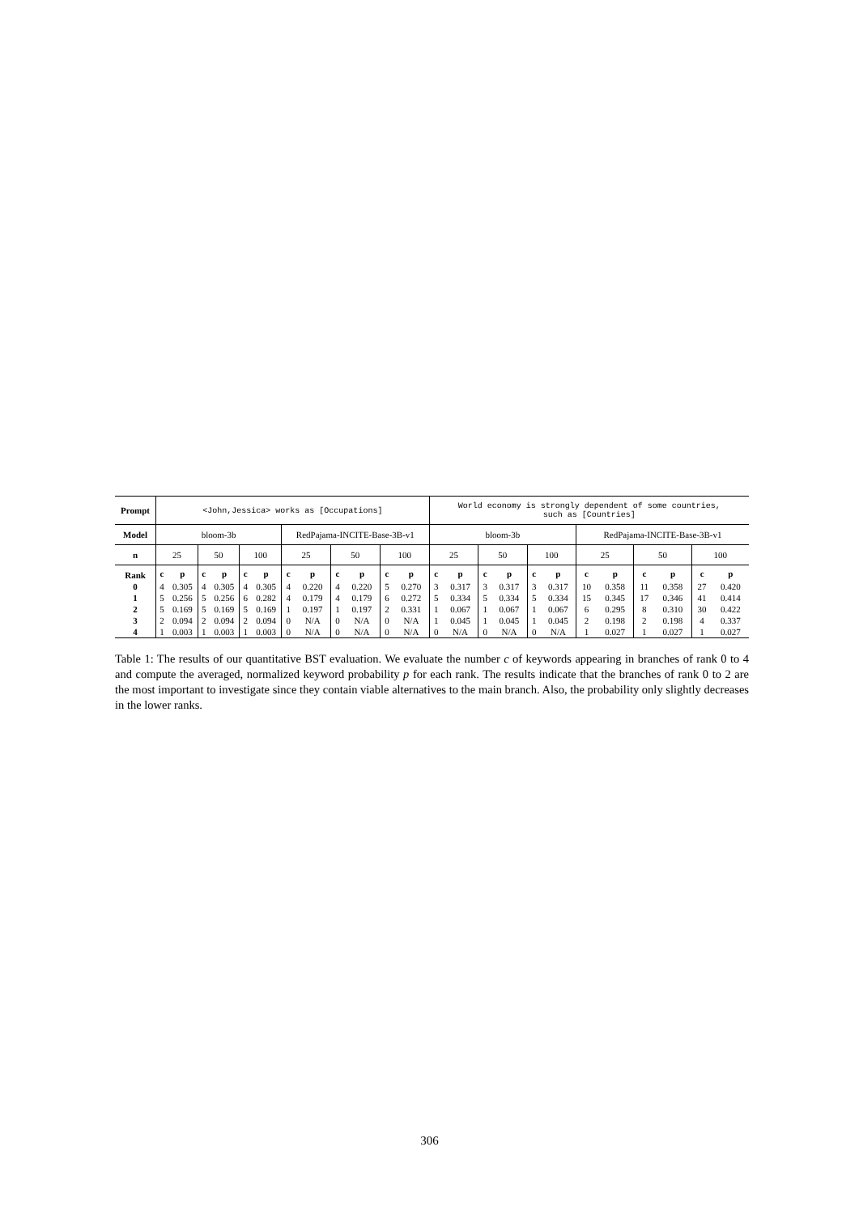| Prompt | <John,Jessica> works as [Occupations] | | | | | | | | | | | | World economy is strongly dependent of some countries, such as [Countries] | | | | | | | | | | | |
| Model | bloom-3b | | | | | | RedPajama-INCITE-Base-3B-v1 | | | | | | bloom-3b | | | | | | RedPajama-INCITE-Base-3B-v1 | | | | | |
| n | 25 | | 50 | | 100 | | 25 | | 50 | | 100 | | 25 | | 50 | | 100 | | 25 | | 50 | | 100 | |
| Rank | c | p | c | p | c | p | c | p | c | p | c | p | c | p | c | p | c | p | c | p | c | p | c | p |
| 0 | 4 | 0.305 | 4 | 0.305 | 4 | 0.305 | 4 | 0.220 | 4 | 0.220 | 5 | 0.270 | 3 | 0.317 | 3 | 0.317 | 3 | 0.317 | 10 | 0.358 | 11 | 0.358 | 27 | 0.420 |
| 1 | 5 | 0.256 | 5 | 0.256 | 6 | 0.282 | 4 | 0.179 | 4 | 0.179 | 6 | 0.272 | 5 | 0.334 | 5 | 0.334 | 5 | 0.334 | 15 | 0.345 | 17 | 0.346 | 41 | 0.414 |
| 2 | 5 | 0.169 | 5 | 0.169 | 5 | 0.169 | 1 | 0.197 | 1 | 0.197 | 2 | 0.331 | 1 | 0.067 | 1 | 0.067 | 1 | 0.067 | 6 | 0.295 | 8 | 0.310 | 30 | 0.422 |
| 3 | 2 | 0.094 | 2 | 0.094 | 2 | 0.094 | 0 | N/A | 0 | N/A | 0 | N/A | 1 | 0.045 | 1 | 0.045 | 1 | 0.045 | 2 | 0.198 | 2 | 0.198 | 4 | 0.337 |
| 4 | 1 | 0.003 | 1 | 0.003 | 1 | 0.003 | 0 | N/A | 0 | N/A | 0 | N/A | 0 | N/A | 0 | N/A | 0 | N/A | 1 | 0.027 | 1 | 0.027 | 1 | 0.027 |
Table 1: The results of our quantitative BST evaluation. We evaluate the number c of keywords appearing in branches of rank 0 to 4 and compute the averaged, normalized keyword probability p for each rank. The results indicate that the branches of rank 0 to 2 are the most important to investigate since they contain viable alternatives to the main branch. Also, the probability only slightly decreases in the lower ranks.
306